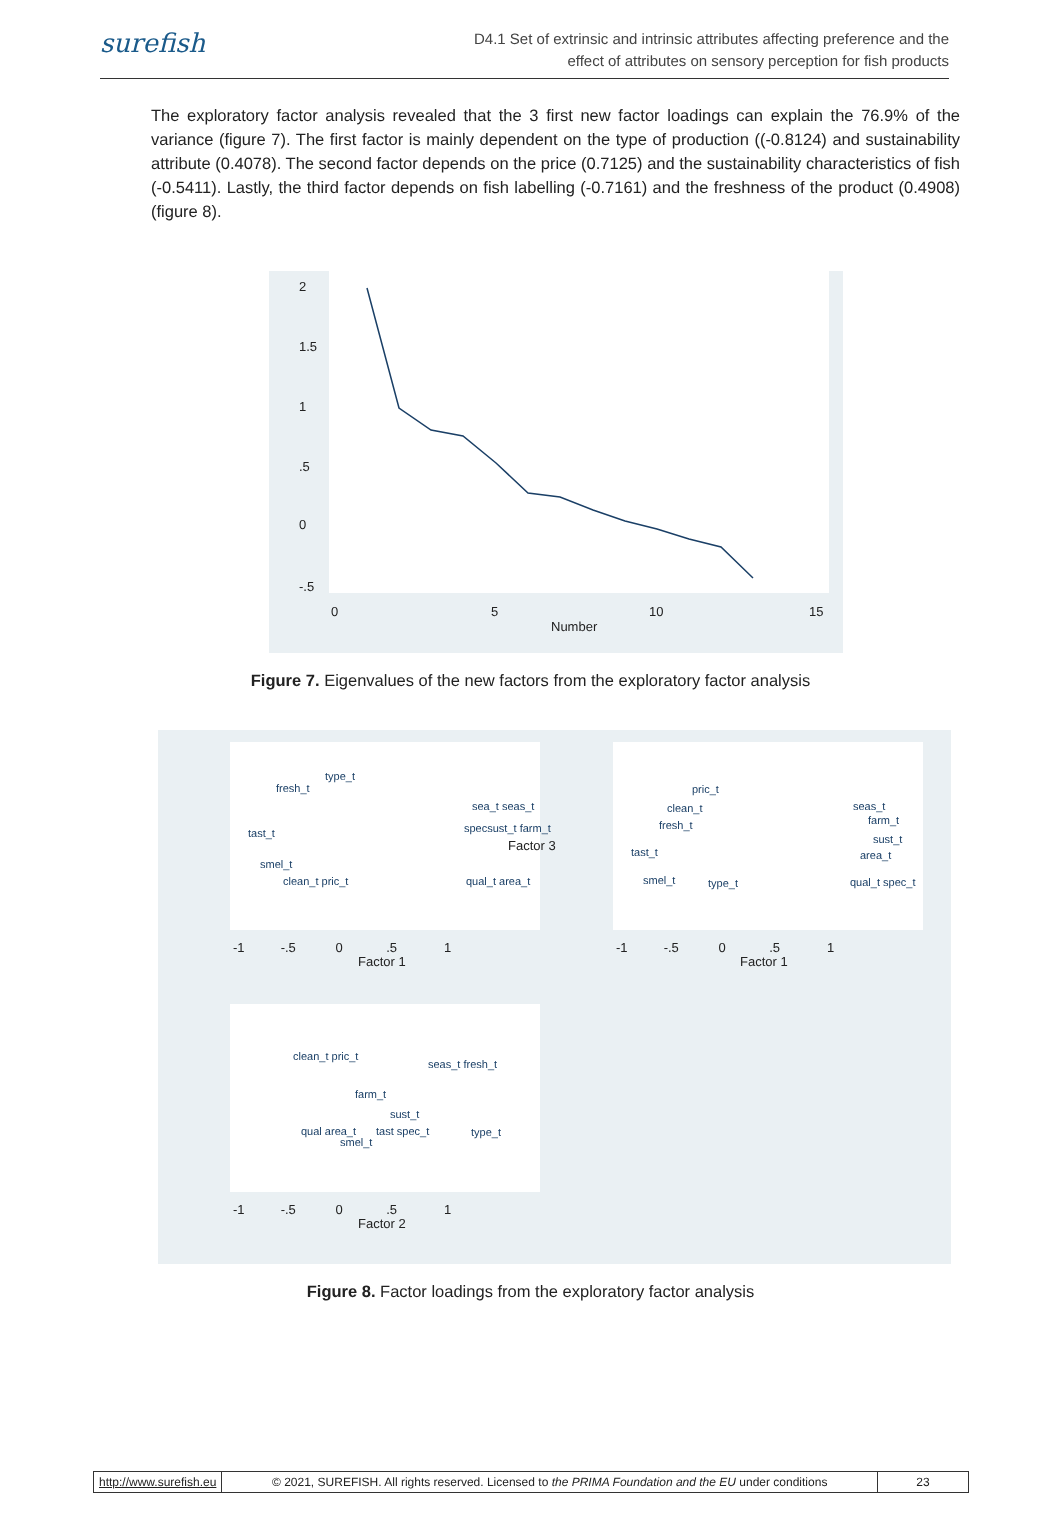surefish
D4.1 Set of extrinsic and intrinsic attributes affecting preference and the
effect of attributes on sensory perception for fish products
The exploratory factor analysis revealed that the 3 first new factor loadings can explain the 76.9% of the variance (figure 7). The first factor is mainly dependent on the type of production ((-0.8124) and sustainability attribute (0.4078). The second factor depends on the price (0.7125) and the sustainability characteristics of fish (-0.5411). Lastly, the third factor depends on fish labelling (-0.7161) and the freshness of the product (0.4908) (figure 8).
0
5
10
15
Number
2
1.5
1
.5
0
-.5
Figure 7. Eigenvalues of the new factors from the exploratory factor analysis
fresh_t
type_t
tast_t
smel_t
clean_t pric_t
specsust_t farm_t
qual_t area_t
sea_t seas_t
pric_t
clean_t
fresh_t
tast_t
smel_t
type_t
seas_t
farm_t
sust_t
area_t
qual_t spec_t
clean_t pric_t
seas_t fresh_t
farm_t
sust_t
qual area_t
tast spec_t
smel_t
type_t
Factor 1
Factor 1
Factor 2
-1 -.5 0 .5 1
-1 -.5 0 .5 1
-1 -.5 0 .5 1
Factor 3
Figure 8. Factor loadings from the exploratory factor analysis
http://www.surefish.eu © 2021, SUREFISH. All rights reserved. Licensed to the PRIMA Foundation and the EU under conditions
23